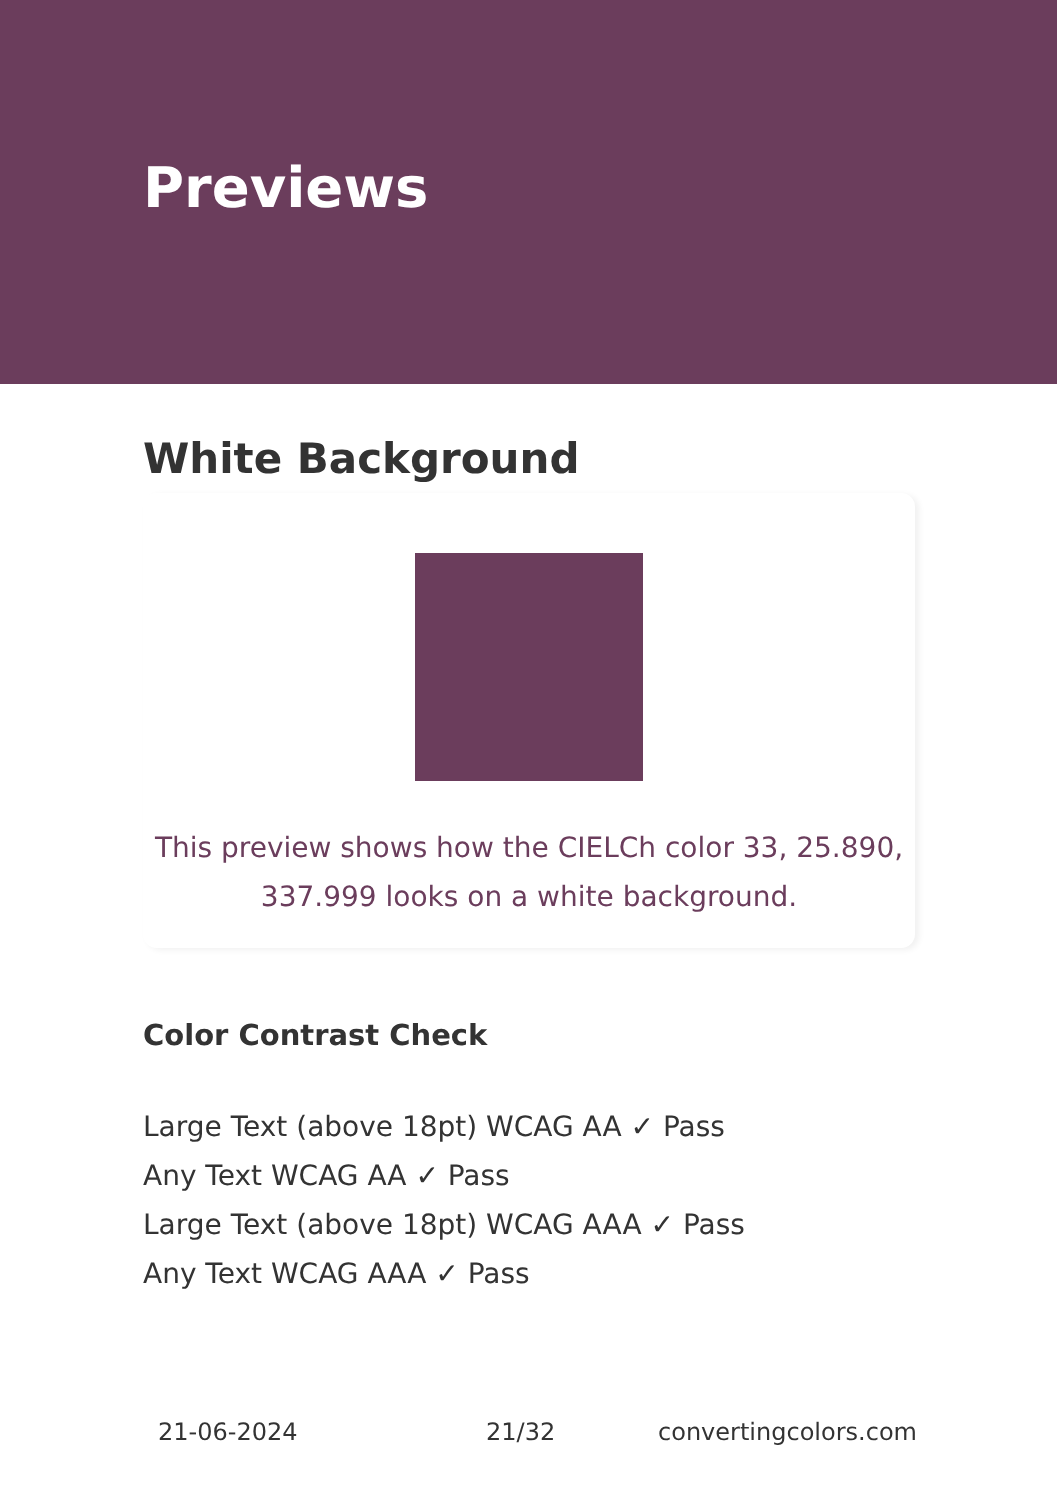Previews
White Background
This preview shows how the CIELCh color 33, 25.890, 337.999 looks on a white background.
Color Contrast Check
Large Text (above 18pt) WCAG AA ✓ Pass
Any Text WCAG AA ✓ Pass
Large Text (above 18pt) WCAG AAA ✓ Pass
Any Text WCAG AAA ✓ Pass
21-06-2024 21/32 convertingcolors.com